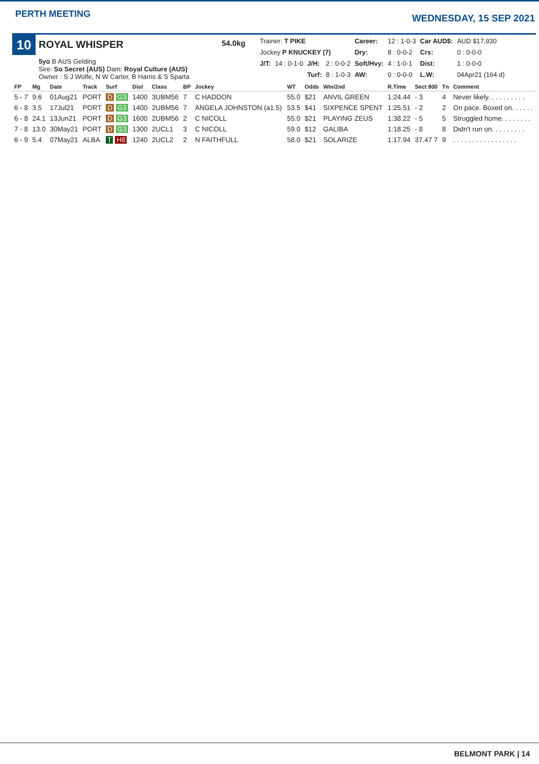PERTH MEETING
WEDNESDAY, 15 SEP 2021
10
ROYAL WHISPER
5yo B AUS Gelding
Sire: So Secret (AUS) Dam: Royal Culture (AUS)
Owner : S J Wolfe, N W Carter, B Harris & S Sparta
54.0kg
| Trainer: T PIKE | | | | Career: | 12 : 1-0-3 | Car AUD$: | AUD $17,930 |
| Jockey P KNUCKEY (7) | | | | Dry: | 8 : 0-0-2 | Crs: | 0 : 0-0-0 |
| J/T: | 14 : 0-1-0 | J/H: | 2 : 0-0-2 | Soft/Hvy: | 4 : 1-0-1 | Dist: | 1 : 0-0-0 |
| | | Turf: | 8 : 1-0-3 | AW: | 0 : 0-0-0 | L.W: | 04Apr21 (164 d) |
| FP | Mg | Date | Track | Surf | Dist | Class | BP | Jockey | WT | Odds | Win/2nd | R.Time | Sect 800 | Tn | Comment |
| --- | --- | --- | --- | --- | --- | --- | --- | --- | --- | --- | --- | --- | --- | --- | --- |
| 5 - 7 | 9.6 | 01Aug21 | PORT | D G3 | 1400 | 3UBM56 | 7 | C HADDON | 55.0 | $21 | ANVIL GREEN | 1:24.44 | - 3 | 4 | Never likely. . . . . . . . . . |
| 6 - 8 | 3.5 | 17Jul21 | PORT | D G3 | 1400 | 2UBM56 | 7 | ANGELA JOHNSTON (a1.5) | 53.5 | $41 | SIXPENCE SPENT | 1:25.51 | - 2 | 2 | On pace. Boxed on. . . . . . |
| 6 - 8 | 24.1 | 13Jun21 | PORT | D G3 | 1600 | 2UBM56 | 2 | C NICOLL | 55.0 | $21 | PLAYING ZEUS | 1:38.22 | - 5 | 5 | Struggled home. . . . . . . . |
| 7 - 8 | 13.0 | 30May21 | PORT | D G3 | 1300 | 2UCL1 | 3 | C NICOLL | 59.0 | $12 | GALIBA | 1:18.25 | - 8 | 8 | Didn't run on. . . . . . . . . |
| 6 - 9 | 5.4 | 07May21 | ALBA | T H8 | 1240 | 2UCL2 | 2 | N FAITHFULL | 58.0 | $21 | SOLARIZE | 1:17.94 | 37.47 7 | 9 | . . . . . . . . . . . . . . . . . |
BELMONT PARK | 14